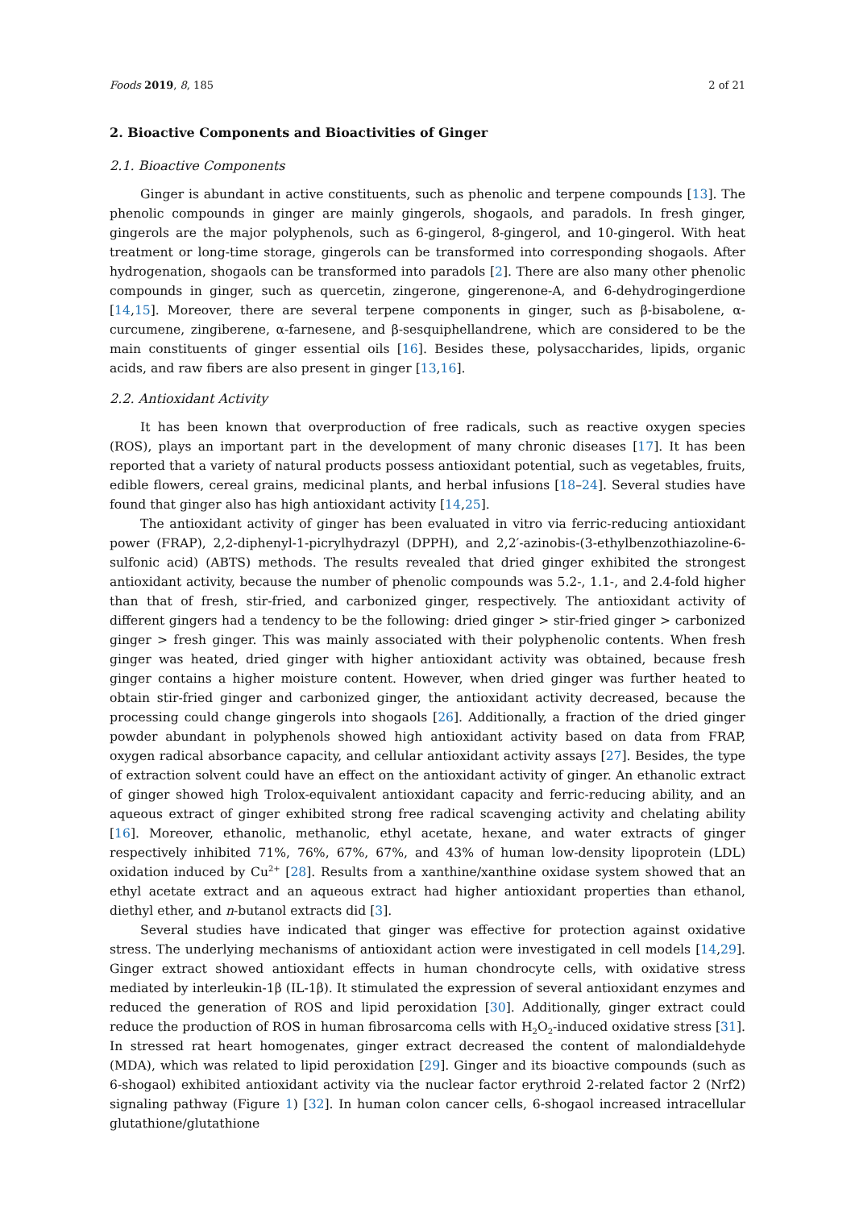Foods 2019, 8, 185 2 of 21
2. Bioactive Components and Bioactivities of Ginger
2.1. Bioactive Components
Ginger is abundant in active constituents, such as phenolic and terpene compounds [13]. The phenolic compounds in ginger are mainly gingerols, shogaols, and paradols. In fresh ginger, gingerols are the major polyphenols, such as 6-gingerol, 8-gingerol, and 10-gingerol. With heat treatment or long-time storage, gingerols can be transformed into corresponding shogaols. After hydrogenation, shogaols can be transformed into paradols [2]. There are also many other phenolic compounds in ginger, such as quercetin, zingerone, gingerenone-A, and 6-dehydrogingerdione [14,15]. Moreover, there are several terpene components in ginger, such as β-bisabolene, α-curcumene, zingiberene, α-farnesene, and β-sesquiphellandrene, which are considered to be the main constituents of ginger essential oils [16]. Besides these, polysaccharides, lipids, organic acids, and raw fibers are also present in ginger [13,16].
2.2. Antioxidant Activity
It has been known that overproduction of free radicals, such as reactive oxygen species (ROS), plays an important part in the development of many chronic diseases [17]. It has been reported that a variety of natural products possess antioxidant potential, such as vegetables, fruits, edible flowers, cereal grains, medicinal plants, and herbal infusions [18–24]. Several studies have found that ginger also has high antioxidant activity [14,25].
The antioxidant activity of ginger has been evaluated in vitro via ferric-reducing antioxidant power (FRAP), 2,2-diphenyl-1-picrylhydrazyl (DPPH), and 2,2′-azinobis-(3-ethylbenzothiazoline-6-sulfonic acid) (ABTS) methods. The results revealed that dried ginger exhibited the strongest antioxidant activity, because the number of phenolic compounds was 5.2-, 1.1-, and 2.4-fold higher than that of fresh, stir-fried, and carbonized ginger, respectively. The antioxidant activity of different gingers had a tendency to be the following: dried ginger > stir-fried ginger > carbonized ginger > fresh ginger. This was mainly associated with their polyphenolic contents. When fresh ginger was heated, dried ginger with higher antioxidant activity was obtained, because fresh ginger contains a higher moisture content. However, when dried ginger was further heated to obtain stir-fried ginger and carbonized ginger, the antioxidant activity decreased, because the processing could change gingerols into shogaols [26]. Additionally, a fraction of the dried ginger powder abundant in polyphenols showed high antioxidant activity based on data from FRAP, oxygen radical absorbance capacity, and cellular antioxidant activity assays [27]. Besides, the type of extraction solvent could have an effect on the antioxidant activity of ginger. An ethanolic extract of ginger showed high Trolox-equivalent antioxidant capacity and ferric-reducing ability, and an aqueous extract of ginger exhibited strong free radical scavenging activity and chelating ability [16]. Moreover, ethanolic, methanolic, ethyl acetate, hexane, and water extracts of ginger respectively inhibited 71%, 76%, 67%, 67%, and 43% of human low-density lipoprotein (LDL) oxidation induced by Cu<sup>2+</sup> [28]. Results from a xanthine/xanthine oxidase system showed that an ethyl acetate extract and an aqueous extract had higher antioxidant properties than ethanol, diethyl ether, and n-butanol extracts did [3].
Several studies have indicated that ginger was effective for protection against oxidative stress. The underlying mechanisms of antioxidant action were investigated in cell models [14,29]. Ginger extract showed antioxidant effects in human chondrocyte cells, with oxidative stress mediated by interleukin-1β (IL-1β). It stimulated the expression of several antioxidant enzymes and reduced the generation of ROS and lipid peroxidation [30]. Additionally, ginger extract could reduce the production of ROS in human fibrosarcoma cells with H<sub>2</sub>O<sub>2</sub>-induced oxidative stress [31]. In stressed rat heart homogenates, ginger extract decreased the content of malondialdehyde (MDA), which was related to lipid peroxidation [29]. Ginger and its bioactive compounds (such as 6-shogaol) exhibited antioxidant activity via the nuclear factor erythroid 2-related factor 2 (Nrf2) signaling pathway (Figure 1) [32]. In human colon cancer cells, 6-shogaol increased intracellular glutathione/glutathione